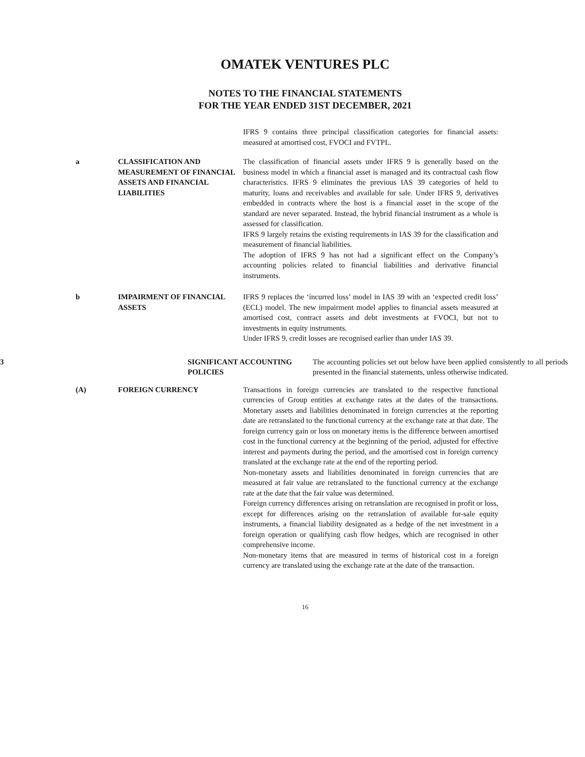OMATEK VENTURES PLC
NOTES TO THE FINANCIAL STATEMENTS
FOR THE YEAR ENDED 31ST DECEMBER, 2021
IFRS 9 contains three principal classification categories for financial assets: measured at amortised cost, FVOCI and FVTPL.
a CLASSIFICATION AND MEASUREMENT OF FINANCIAL ASSETS AND FINANCIAL LIABILITIES
The classification of financial assets under IFRS 9 is generally based on the business model in which a financial asset is managed and its contractual cash flow characteristics. IFRS 9 eliminates the previous IAS 39 categories of held to maturity, loans and receivables and available for sale. Under IFRS 9, derivatives embedded in contracts where the host is a financial asset in the scope of the standard are never separated. Instead, the hybrid financial instrument as a whole is assessed for classification.
IFRS 9 largely retains the existing requirements in IAS 39 for the classification and measurement of financial liabilities.
The adoption of IFRS 9 has not had a significant effect on the Company’s accounting policies related to financial liabilities and derivative financial instruments.
b IMPAIRMENT OF FINANCIAL ASSETS
IFRS 9 replaces the ‘incurred loss’ model in IAS 39 with an ‘expected credit loss’ (ECL) model. The new impairment model applies to financial assets measured at amortised cost, contract assets and debt investments at FVOCI, but not to investments in equity instruments.
Under IFRS 9, credit losses are recognised earlier than under IAS 39.
3 SIGNIFICANT ACCOUNTING POLICIES
The accounting policies set out below have been applied consistently to all periods presented in the financial statements, unless otherwise indicated.
(A) FOREIGN CURRENCY Transactions in foreign currencies are translated to the respective functional currencies of Group entities at exchange rates at the dates of the transactions. Monetary assets and liabilities denominated in foreign currencies at the reporting date are retranslated to the functional currency at the exchange rate at that date. The foreign currency gain or loss on monetary items is the difference between amortised cost in the functional currency at the beginning of the period, adjusted for effective interest and payments during the period, and the amortised cost in foreign currency translated at the exchange rate at the end of the reporting period.
Non-monetary assets and liabilities denominated in foreign currencies that are measured at fair value are retranslated to the functional currency at the exchange rate at the date that the fair value was determined.
Foreign currency differences arising on retranslation are recognised in profit or loss, except for differences arising on the retranslation of available for-sale equity instruments, a financial liability designated as a hedge of the net investment in a foreign operation or qualifying cash flow hedges, which are recognised in other comprehensive income.
Non-monetary items that are measured in terms of historical cost in a foreign currency are translated using the exchange rate at the date of the transaction.
16